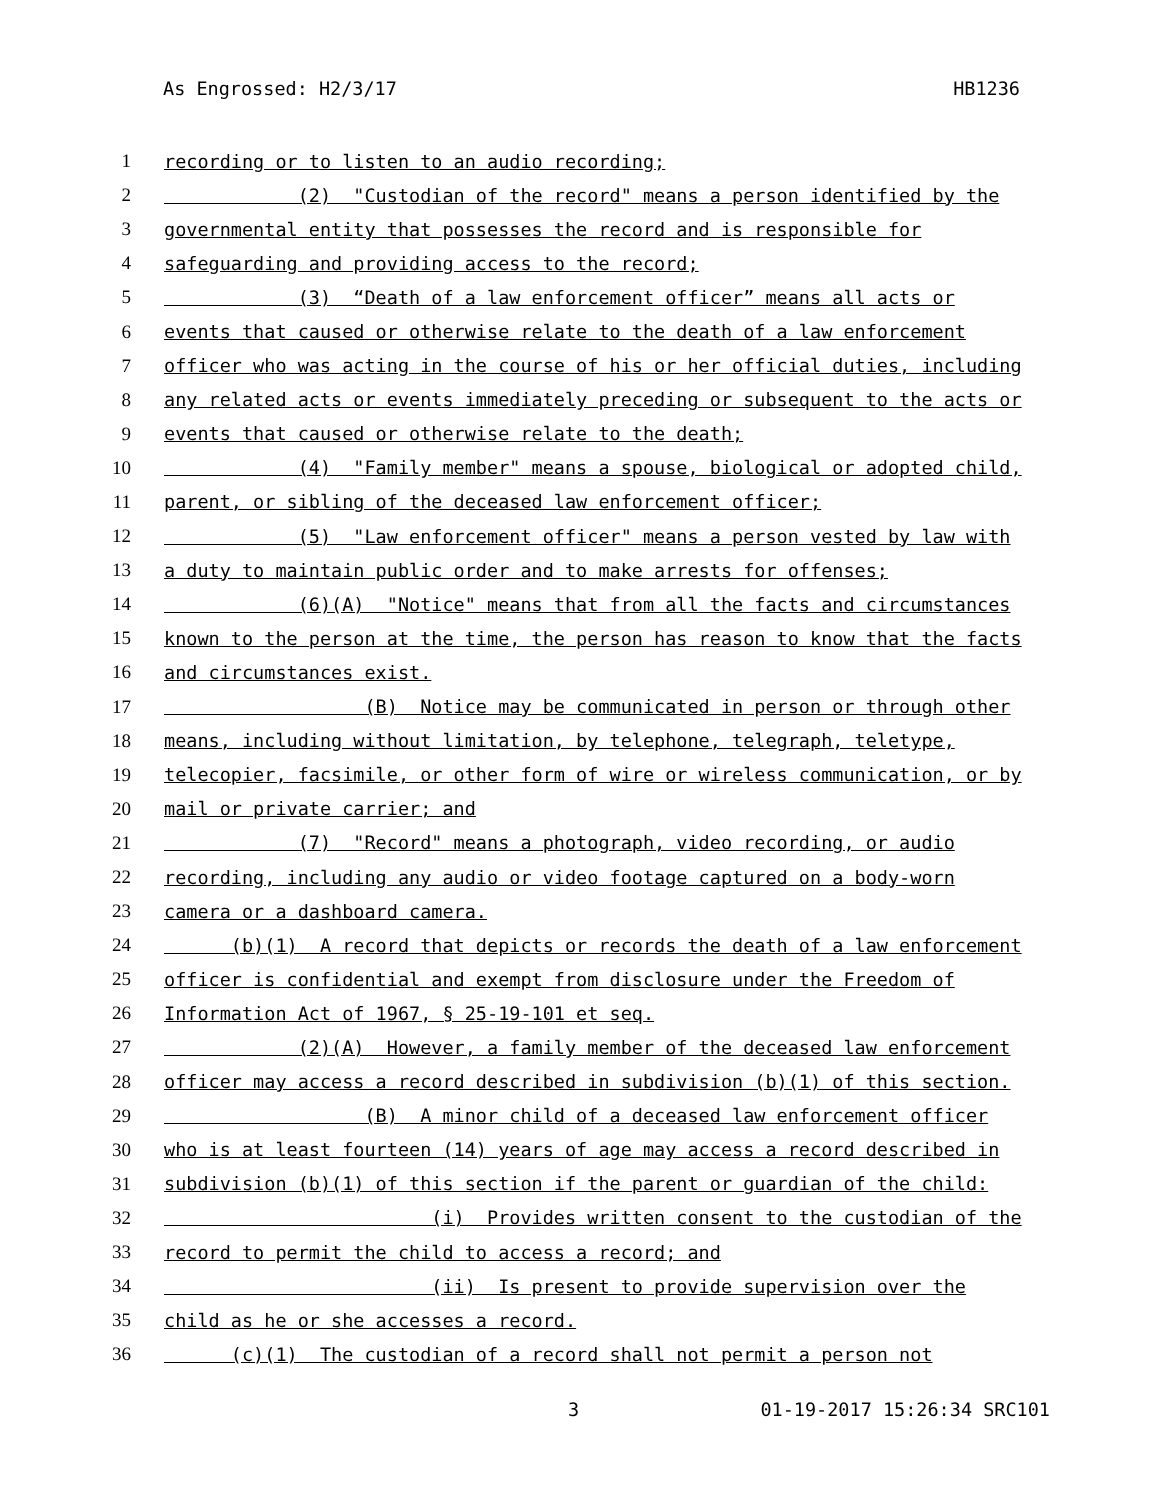As Engrossed: H2/3/17 HB1236
1 recording or to listen to an audio recording;
2 (2) "Custodian of the record" means a person identified by the
3 governmental entity that possesses the record and is responsible for
4 safeguarding and providing access to the record;
5 (3) “Death of a law enforcement officer” means all acts or
6 events that caused or otherwise relate to the death of a law enforcement
7 officer who was acting in the course of his or her official duties, including
8 any related acts or events immediately preceding or subsequent to the acts or
9 events that caused or otherwise relate to the death;
10 (4) "Family member" means a spouse, biological or adopted child,
11 parent, or sibling of the deceased law enforcement officer;
12 (5) "Law enforcement officer" means a person vested by law with
13 a duty to maintain public order and to make arrests for offenses;
14 (6)(A) "Notice" means that from all the facts and circumstances
15 known to the person at the time, the person has reason to know that the facts
16 and circumstances exist.
17 (B) Notice may be communicated in person or through other
18 means, including without limitation, by telephone, telegraph, teletype,
19 telecopier, facsimile, or other form of wire or wireless communication, or by
20 mail or private carrier; and
21 (7) "Record" means a photograph, video recording, or audio
22 recording, including any audio or video footage captured on a body-worn
23 camera or a dashboard camera.
24 (b)(1) A record that depicts or records the death of a law enforcement
25 officer is confidential and exempt from disclosure under the Freedom of
26 Information Act of 1967, § 25-19-101 et seq.
27 (2)(A) However, a family member of the deceased law enforcement
28 officer may access a record described in subdivision (b)(1) of this section.
29 (B) A minor child of a deceased law enforcement officer
30 who is at least fourteen (14) years of age may access a record described in
31 subdivision (b)(1) of this section if the parent or guardian of the child:
32 (i) Provides written consent to the custodian of the
33 record to permit the child to access a record; and
34 (ii) Is present to provide supervision over the
35 child as he or she accesses a record.
36 (c)(1) The custodian of a record shall not permit a person not
3 01-19-2017 15:26:34 SRC101